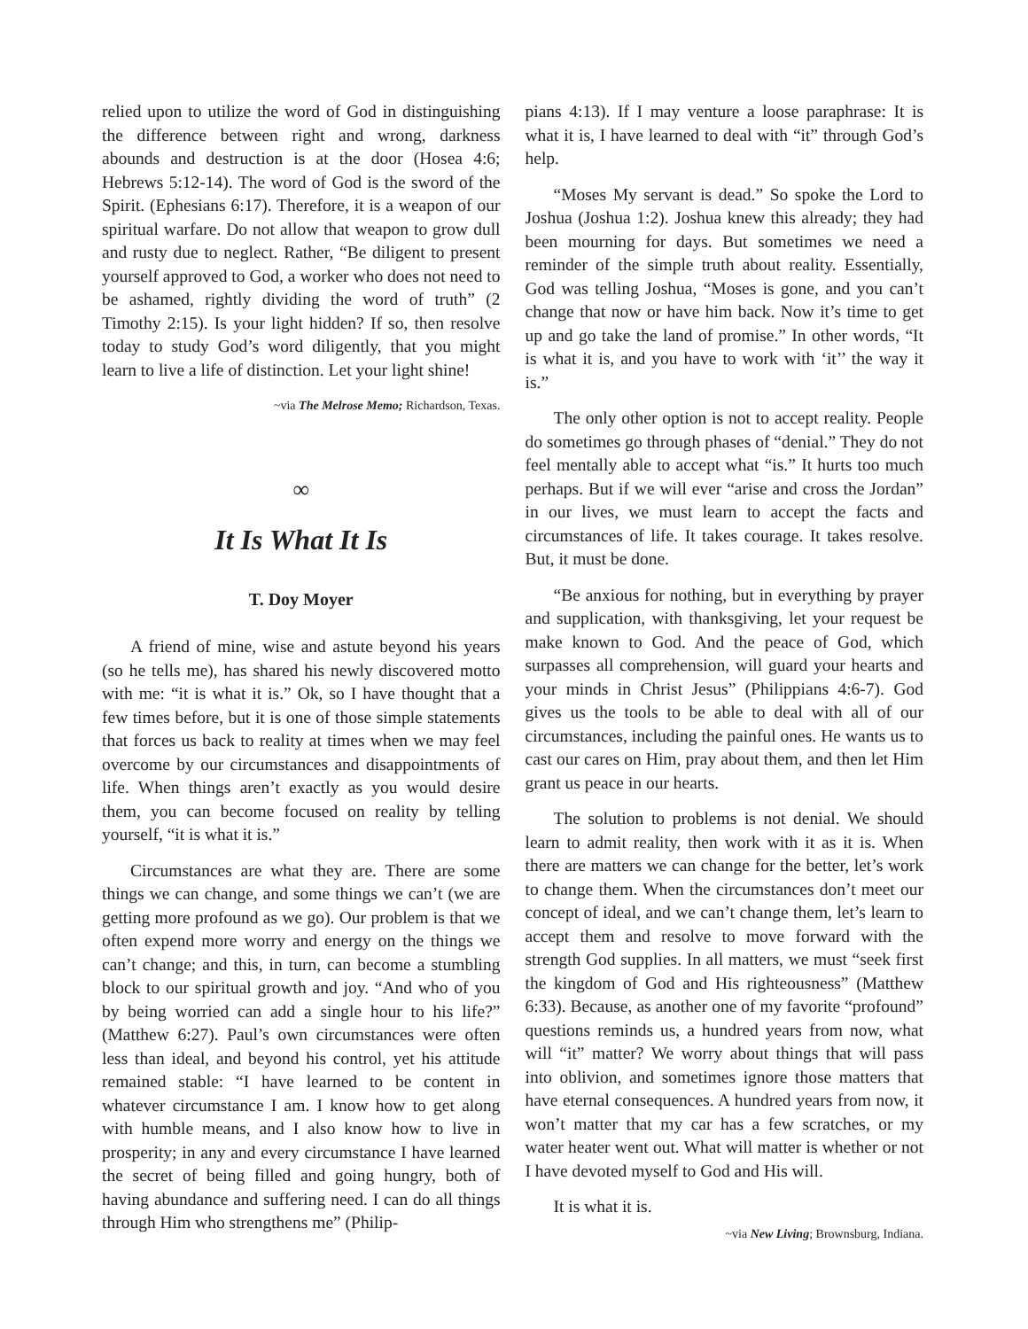relied upon to utilize the word of God in distinguishing the difference between right and wrong, darkness abounds and destruction is at the door (Hosea 4:6; Hebrews 5:12-14). The word of God is the sword of the Spirit. (Ephesians 6:17). Therefore, it is a weapon of our spiritual warfare. Do not allow that weapon to grow dull and rusty due to neglect. Rather, “Be diligent to present yourself approved to God, a worker who does not need to be ashamed, rightly dividing the word of truth” (2 Timothy 2:15). Is your light hidden? If so, then resolve today to study God’s word diligently, that you might learn to live a life of distinction. Let your light shine!
~via The Melrose Memo; Richardson, Texas.
∞
It Is What It Is
T. Doy Moyer
A friend of mine, wise and astute beyond his years (so he tells me), has shared his newly discovered motto with me: “it is what it is.” Ok, so I have thought that a few times before, but it is one of those simple statements that forces us back to reality at times when we may feel overcome by our circumstances and disappointments of life. When things aren’t exactly as you would desire them, you can become focused on reality by telling yourself, “it is what it is.”
Circumstances are what they are. There are some things we can change, and some things we can’t (we are getting more profound as we go). Our problem is that we often expend more worry and energy on the things we can’t change; and this, in turn, can become a stumbling block to our spiritual growth and joy. “And who of you by being worried can add a single hour to his life?” (Matthew 6:27). Paul’s own circumstances were often less than ideal, and beyond his control, yet his attitude remained stable: “I have learned to be content in whatever circumstance I am. I know how to get along with humble means, and I also know how to live in prosperity; in any and every circumstance I have learned the secret of being filled and going hungry, both of having abundance and suffering need. I can do all things through Him who strengthens me” (Philip-
pians 4:13). If I may venture a loose paraphrase: It is what it is, I have learned to deal with “it” through God’s help.
“Moses My servant is dead.” So spoke the Lord to Joshua (Joshua 1:2). Joshua knew this already; they had been mourning for days. But sometimes we need a reminder of the simple truth about reality. Essentially, God was telling Joshua, “Moses is gone, and you can’t change that now or have him back. Now it’s time to get up and go take the land of promise.” In other words, “It is what it is, and you have to work with ‘it’’ the way it is.”
The only other option is not to accept reality. People do sometimes go through phases of “denial.” They do not feel mentally able to accept what “is.” It hurts too much perhaps. But if we will ever “arise and cross the Jordan” in our lives, we must learn to accept the facts and circumstances of life. It takes courage. It takes resolve. But, it must be done.
“Be anxious for nothing, but in everything by prayer and supplication, with thanksgiving, let your request be make known to God. And the peace of God, which surpasses all comprehension, will guard your hearts and your minds in Christ Jesus” (Philippians 4:6-7). God gives us the tools to be able to deal with all of our circumstances, including the painful ones. He wants us to cast our cares on Him, pray about them, and then let Him grant us peace in our hearts.
The solution to problems is not denial. We should learn to admit reality, then work with it as it is. When there are matters we can change for the better, let’s work to change them. When the circumstances don’t meet our concept of ideal, and we can’t change them, let’s learn to accept them and resolve to move forward with the strength God supplies. In all matters, we must “seek first the kingdom of God and His righteousness” (Matthew 6:33). Because, as another one of my favorite “profound” questions reminds us, a hundred years from now, what will “it” matter? We worry about things that will pass into oblivion, and sometimes ignore those matters that have eternal consequences. A hundred years from now, it won’t matter that my car has a few scratches, or my water heater went out. What will matter is whether or not I have devoted myself to God and His will.
It is what it is.
~via New Living; Brownsburg, Indiana.